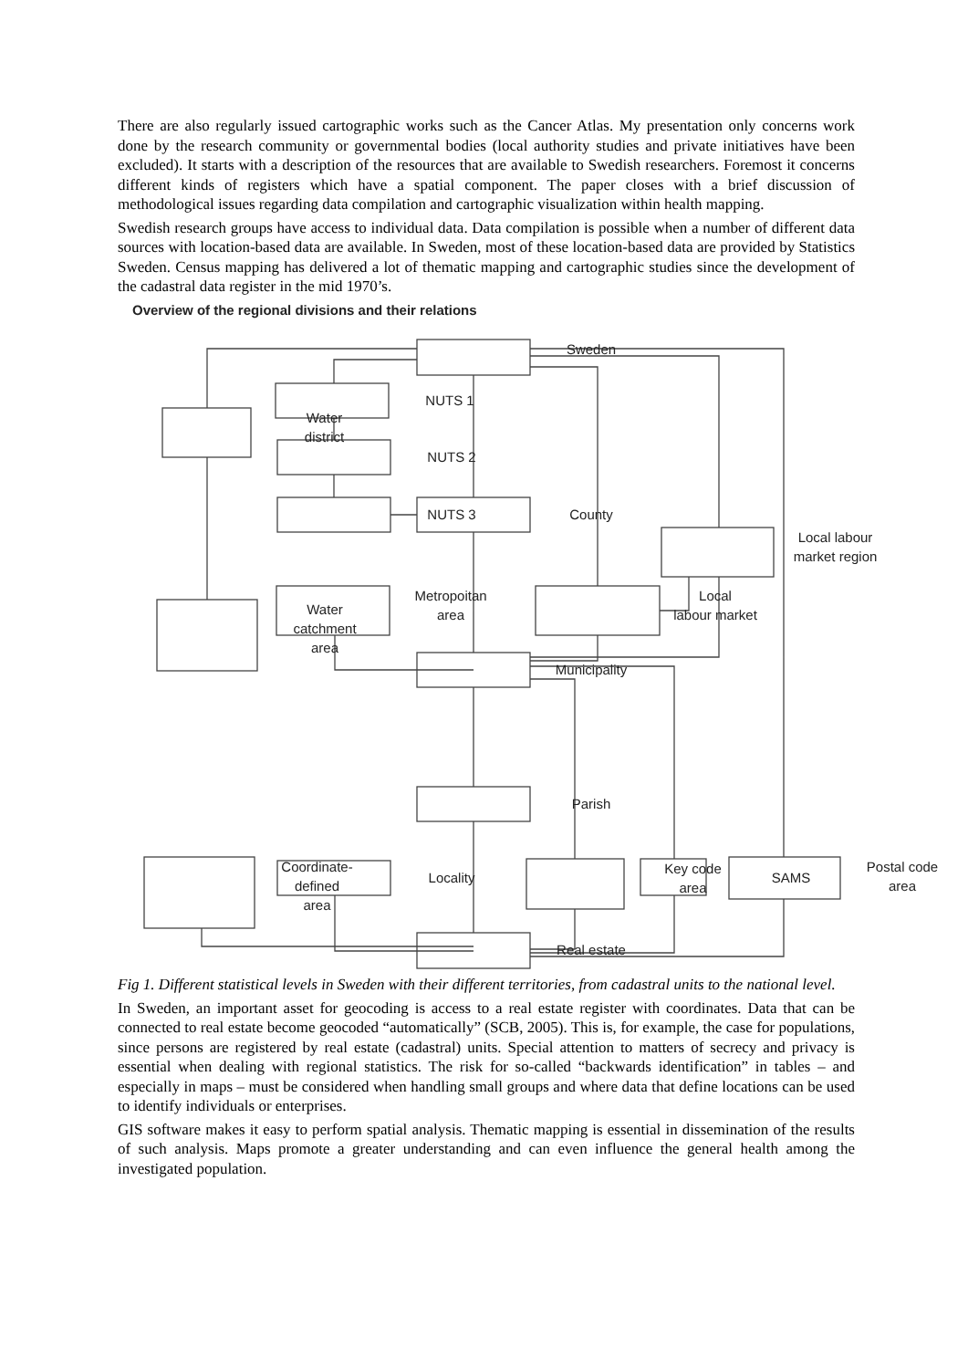There are also regularly issued cartographic works such as the Cancer Atlas. My presentation only concerns work done by the research community or governmental bodies (local authority studies and private initiatives have been excluded). It starts with a description of the resources that are available to Swedish researchers. Foremost it concerns different kinds of registers which have a spatial component. The paper closes with a brief discussion of methodological issues regarding data compilation and cartographic visualization within health mapping.
Swedish research groups have access to individual data. Data compilation is possible when a number of different data sources with location-based data are available. In Sweden, most of these location-based data are provided by Statistics Sweden. Census mapping has delivered a lot of thematic mapping and cartographic studies since the development of the cadastral data register in the mid 1970’s.
Overview of the regional divisions and their relations
Sweden
NUTS 1
Water
district
NUTS 2
NUTS 3 County
Local labour
market region
Metropoitan
area
Local
labour market
Water
catchment
area
Municipality
Parish
Coordinate-
defined
area
Locality
Key code
area
SAMS
Postal code
area
Real estate
Fig 1. Different statistical levels in Sweden with their different territories, from cadastral units to the national level.
In Sweden, an important asset for geocoding is access to a real estate register with coordinates. Data that can be connected to real estate become geocoded “automatically” (SCB, 2005). This is, for example, the case for populations, since persons are registered by real estate (cadastral) units. Special attention to matters of secrecy and privacy is essential when dealing with regional statistics. The risk for so-called “backwards identification” in tables – and especially in maps – must be considered when handling small groups and where data that define locations can be used to identify individuals or enterprises.
GIS software makes it easy to perform spatial analysis. Thematic mapping is essential in dissemination of the results of such analysis. Maps promote a greater understanding and can even influence the general health among the investigated population.